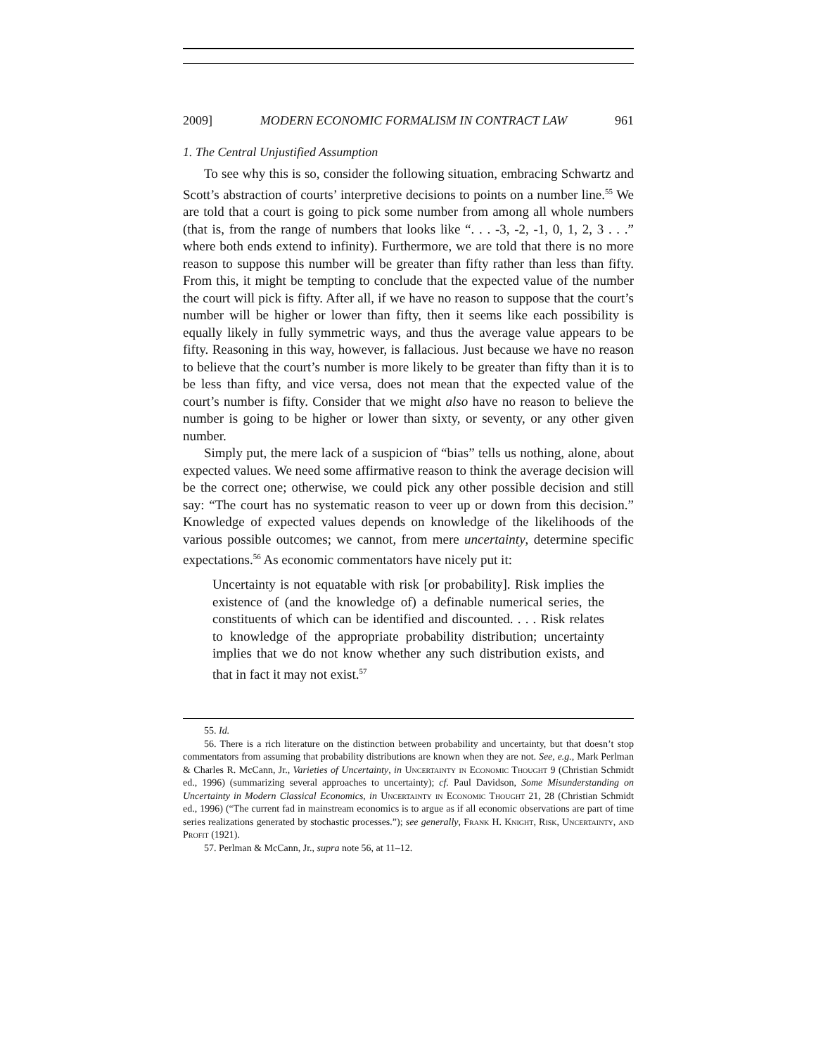2009] MODERN ECONOMIC FORMALISM IN CONTRACT LAW 961
1. The Central Unjustified Assumption
To see why this is so, consider the following situation, embracing Schwartz and Scott’s abstraction of courts’ interpretive decisions to points on a number line.<sup>55</sup> We are told that a court is going to pick some number from among all whole numbers (that is, from the range of numbers that looks like “. . . -3, -2, -1, 0, 1, 2, 3 . . .” where both ends extend to infinity). Furthermore, we are told that there is no more reason to suppose this number will be greater than fifty rather than less than fifty. From this, it might be tempting to conclude that the expected value of the number the court will pick is fifty. After all, if we have no reason to suppose that the court’s number will be higher or lower than fifty, then it seems like each possibility is equally likely in fully symmetric ways, and thus the average value appears to be fifty. Reasoning in this way, however, is fallacious. Just because we have no reason to believe that the court’s number is more likely to be greater than fifty than it is to be less than fifty, and vice versa, does not mean that the expected value of the court’s number is fifty. Consider that we might also have no reason to believe the number is going to be higher or lower than sixty, or seventy, or any other given number.
Simply put, the mere lack of a suspicion of “bias” tells us nothing, alone, about expected values. We need some affirmative reason to think the average decision will be the correct one; otherwise, we could pick any other possible decision and still say: “The court has no systematic reason to veer up or down from this decision.” Knowledge of expected values depends on knowledge of the likelihoods of the various possible outcomes; we cannot, from mere uncertainty, determine specific expectations.<sup>56</sup> As economic commentators have nicely put it:
Uncertainty is not equatable with risk [or probability]. Risk implies the existence of (and the knowledge of) a definable numerical series, the constituents of which can be identified and discounted. . . . Risk relates to knowledge of the appropriate probability distribution; uncertainty implies that we do not know whether any such distribution exists, and that in fact it may not exist.<sup>57</sup>
55. Id.
56. There is a rich literature on the distinction between probability and uncertainty, but that doesn’t stop commentators from assuming that probability distributions are known when they are not. See, e.g., Mark Perlman & Charles R. McCann, Jr., Varieties of Uncertainty, in Uncertainty in Economic Thought 9 (Christian Schmidt ed., 1996) (summarizing several approaches to uncertainty); cf. Paul Davidson, Some Misunderstanding on Uncertainty in Modern Classical Economics, in Uncertainty in Economic Thought 21, 28 (Christian Schmidt ed., 1996) (“The current fad in mainstream economics is to argue as if all economic observations are part of time series realizations generated by stochastic processes.”); see generally, Frank H. Knight, Risk, Uncertainty, and Profit (1921).
57. Perlman & McCann, Jr., supra note 56, at 11–12.